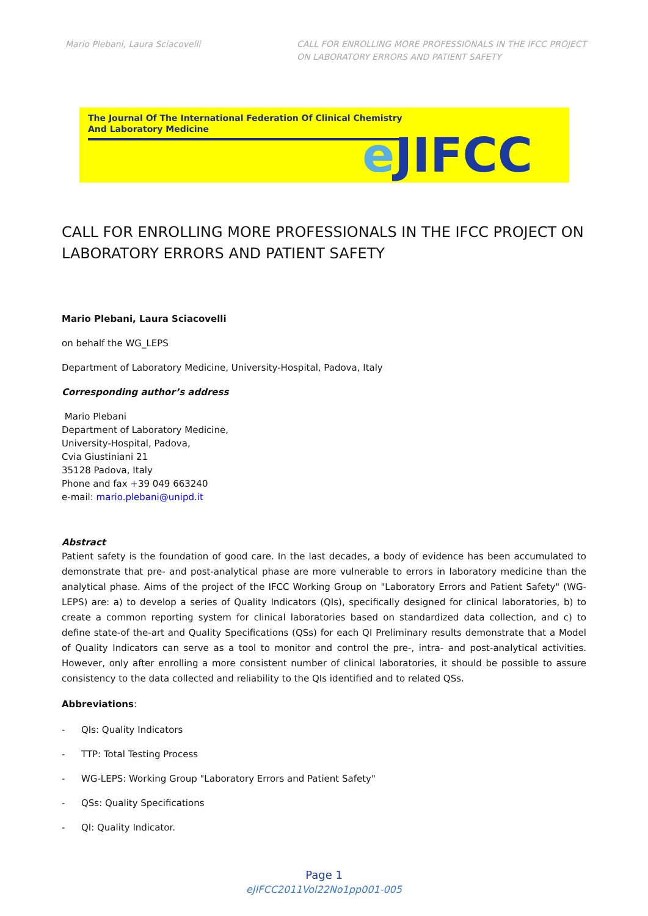Mario Plebani, Laura Sciacovelli
CALL FOR ENROLLING MORE PROFESSIONALS IN THE IFCC PROJECT ON LABORATORY ERRORS AND PATIENT SAFETY
The Journal Of The International Federation Of Clinical Chemistry
And Laboratory Medicine
e JIFCC
CALL FOR ENROLLING MORE PROFESSIONALS IN THE IFCC PROJECT ON LABORATORY ERRORS AND PATIENT SAFETY
Mario Plebani, Laura Sciacovelli
on behalf the WG_LEPS
Department of Laboratory Medicine, University-Hospital, Padova, Italy
Corresponding author’s address
Mario Plebani
Department of Laboratory Medicine,
University-Hospital, Padova,
Cvia Giustiniani 21
35128 Padova, Italy
Phone and fax +39 049 663240
e-mail: mario.plebani@unipd.it
Abstract
Patient safety is the foundation of good care. In the last decades, a body of evidence has been accumulated to demonstrate that pre- and post-analytical phase are more vulnerable to errors in laboratory medicine than the analytical phase. Aims of the project of the IFCC Working Group on "Laboratory Errors and Patient Safety" (WG-LEPS) are: a) to develop a series of Quality Indicators (QIs), specifically designed for clinical laboratories, b) to create a common reporting system for clinical laboratories based on standardized data collection, and c) to define state-of the-art and Quality Specifications (QSs) for each QI Preliminary results demonstrate that a Model of Quality Indicators can serve as a tool to monitor and control the pre-, intra- and post-analytical activities. However, only after enrolling a more consistent number of clinical laboratories, it should be possible to assure consistency to the data collected and reliability to the QIs identified and to related QSs.
Abbreviations:
- QIs: Quality Indicators
- TTP: Total Testing Process
- WG-LEPS: Working Group "Laboratory Errors and Patient Safety"
- QSs: Quality Specifications
- QI: Quality Indicator.
Page 1
eJIFCC2011Vol22No1pp001-005